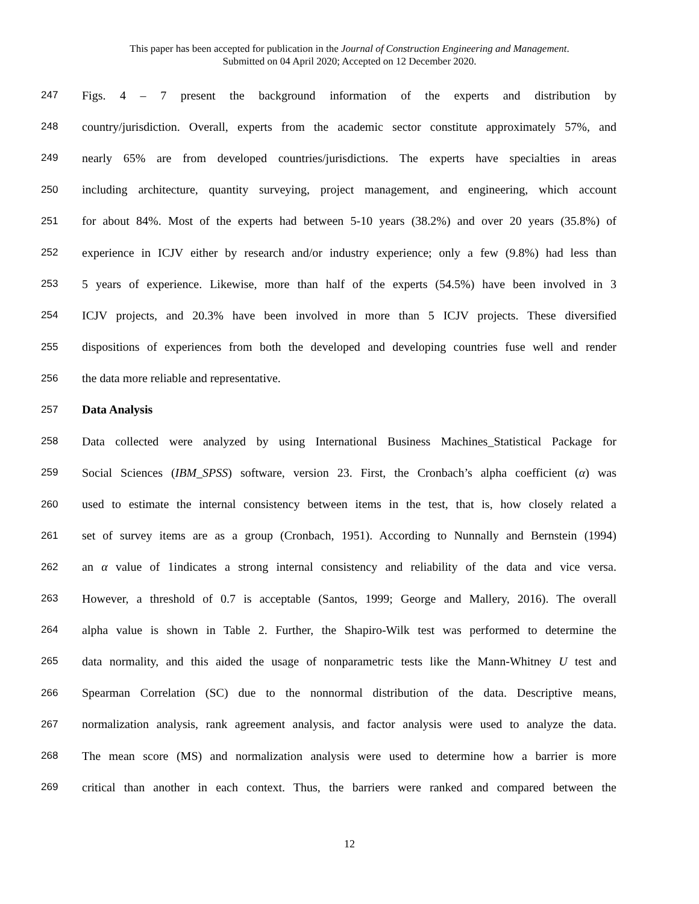This paper has been accepted for publication in the Journal of Construction Engineering and Management.
Submitted on 04 April 2020; Accepted on 12 December 2020.
247 Figs. 4 – 7 present the background information of the experts and distribution by
248 country/jurisdiction. Overall, experts from the academic sector constitute approximately 57%, and
249 nearly 65% are from developed countries/jurisdictions. The experts have specialties in areas
250 including architecture, quantity surveying, project management, and engineering, which account
251 for about 84%. Most of the experts had between 5-10 years (38.2%) and over 20 years (35.8%) of
252 experience in ICJV either by research and/or industry experience; only a few (9.8%) had less than
253 5 years of experience. Likewise, more than half of the experts (54.5%) have been involved in 3
254 ICJV projects, and 20.3% have been involved in more than 5 ICJV projects. These diversified
255 dispositions of experiences from both the developed and developing countries fuse well and render
256 the data more reliable and representative.
257 Data Analysis
258 Data collected were analyzed by using International Business Machines_Statistical Package for
259 Social Sciences (IBM_SPSS) software, version 23. First, the Cronbach’s alpha coefficient (α) was
260 used to estimate the internal consistency between items in the test, that is, how closely related a
261 set of survey items are as a group (Cronbach, 1951). According to Nunnally and Bernstein (1994)
262 an α value of 1indicates a strong internal consistency and reliability of the data and vice versa.
263 However, a threshold of 0.7 is acceptable (Santos, 1999; George and Mallery, 2016). The overall
264 alpha value is shown in Table 2. Further, the Shapiro-Wilk test was performed to determine the
265 data normality, and this aided the usage of nonparametric tests like the Mann-Whitney U test and
266 Spearman Correlation (SC) due to the nonnormal distribution of the data. Descriptive means,
267 normalization analysis, rank agreement analysis, and factor analysis were used to analyze the data.
268 The mean score (MS) and normalization analysis were used to determine how a barrier is more
269 critical than another in each context. Thus, the barriers were ranked and compared between the
12